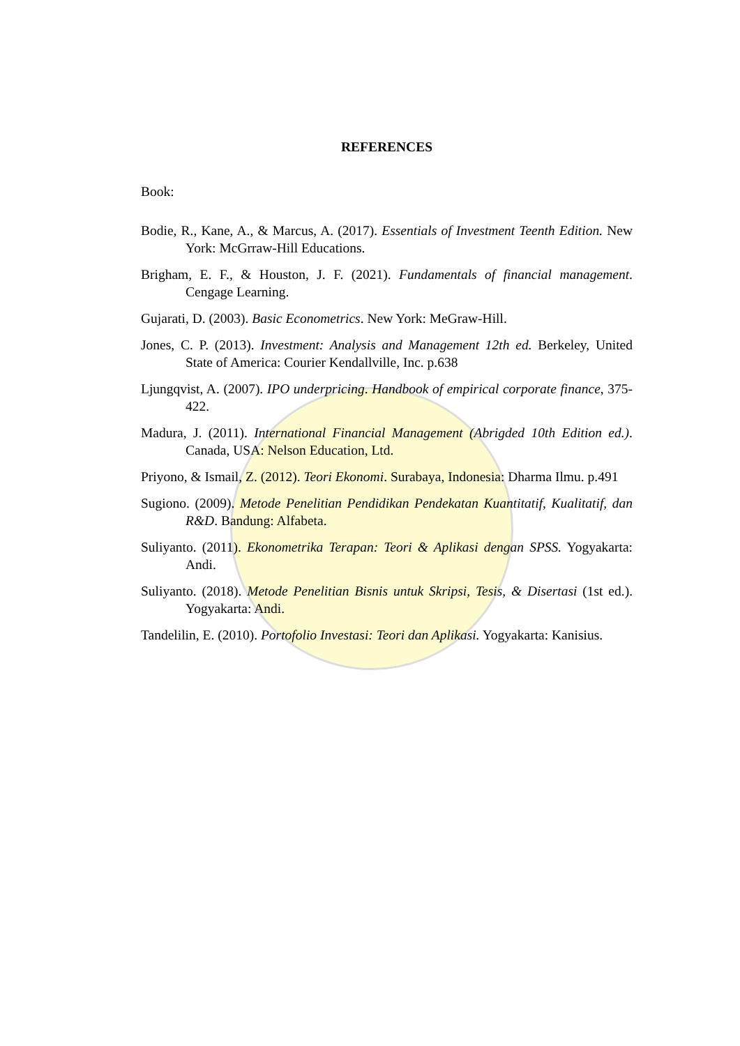REFERENCES
Book:
Bodie, R., Kane, A., & Marcus, A. (2017). Essentials of Investment Teenth Edition. New York: McGrraw-Hill Educations.
Brigham, E. F., & Houston, J. F. (2021). Fundamentals of financial management. Cengage Learning.
Gujarati, D. (2003). Basic Econometrics. New York: MeGraw-Hill.
Jones, C. P. (2013). Investment: Analysis and Management 12th ed. Berkeley, United State of America: Courier Kendallville, Inc. p.638
Ljungqvist, A. (2007). IPO underpricing. Handbook of empirical corporate finance, 375-422.
Madura, J. (2011). International Financial Management (Abrigded 10th Edition ed.). Canada, USA: Nelson Education, Ltd.
Priyono, & Ismail, Z. (2012). Teori Ekonomi. Surabaya, Indonesia: Dharma Ilmu. p.491
Sugiono. (2009). Metode Penelitian Pendidikan Pendekatan Kuantitatif, Kualitatif, dan R&D. Bandung: Alfabeta.
Suliyanto. (2011). Ekonometrika Terapan: Teori & Aplikasi dengan SPSS. Yogyakarta: Andi.
Suliyanto. (2018). Metode Penelitian Bisnis untuk Skripsi, Tesis, & Disertasi (1st ed.). Yogyakarta: Andi.
Tandelilin, E. (2010). Portofolio Investasi: Teori dan Aplikasi. Yogyakarta: Kanisius.